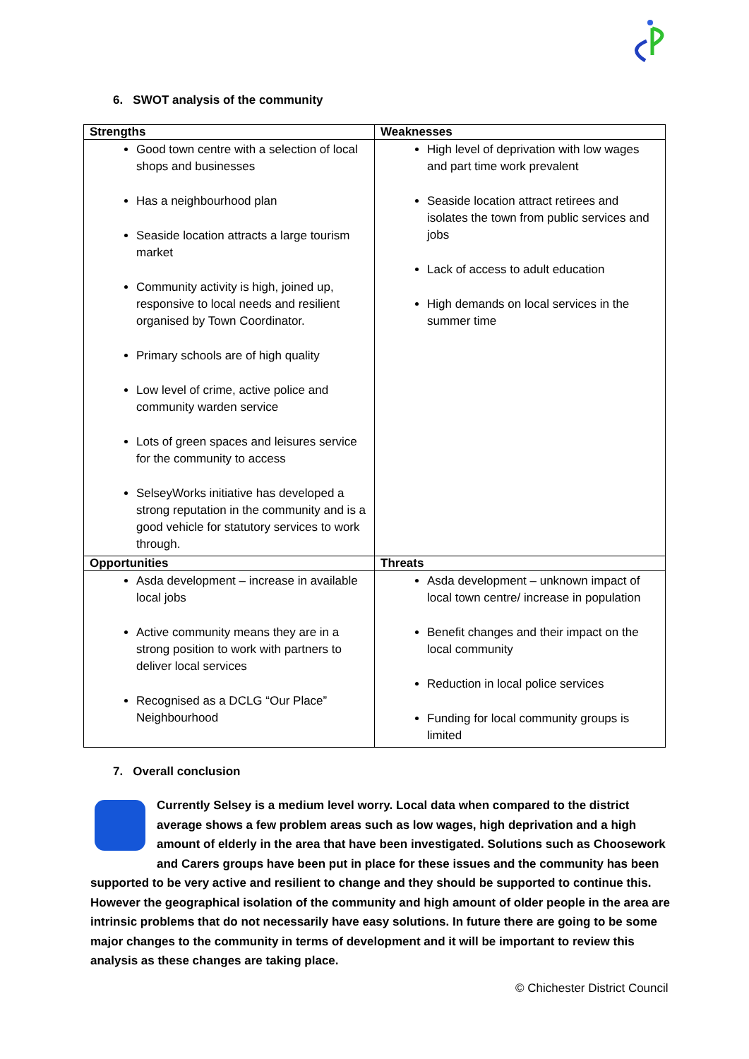6. SWOT analysis of the community
| Strengths | Weaknesses |
| --- | --- |
| Good town centre with a selection of local shops and businesses Has a neighbourhood plan Seaside location attracts a large tourism market Community activity is high, joined up, responsive to local needs and resilient organised by Town Coordinator. Primary schools are of high quality Low level of crime, active police and community warden service Lots of green spaces and leisures service for the community to access SelseyWorks initiative has developed a strong reputation in the community and is a good vehicle for statutory services to work through. | High level of deprivation with low wages and part time work prevalent Seaside location attract retirees and isolates the town from public services and jobs Lack of access to adult education High demands on local services in the summer time |
| Opportunities | Threats |
| Asda development – increase in available local jobs Active community means they are in a strong position to work with partners to deliver local services Recognised as a DCLG “Our Place” Neighbourhood | Asda development – unknown impact of local town centre/ increase in population Benefit changes and their impact on the local community Reduction in local police services Funding for local community groups is limited |
7. Overall conclusion
Currently Selsey is a medium level worry. Local data when compared to the district average shows a few problem areas such as low wages, high deprivation and a high amount of elderly in the area that have been investigated. Solutions such as Choosework and Carers groups have been put in place for these issues and the community has been supported to be very active and resilient to change and they should be supported to continue this. However the geographical isolation of the community and high amount of older people in the area are intrinsic problems that do not necessarily have easy solutions. In future there are going to be some major changes to the community in terms of development and it will be important to review this analysis as these changes are taking place.
© Chichester District Council